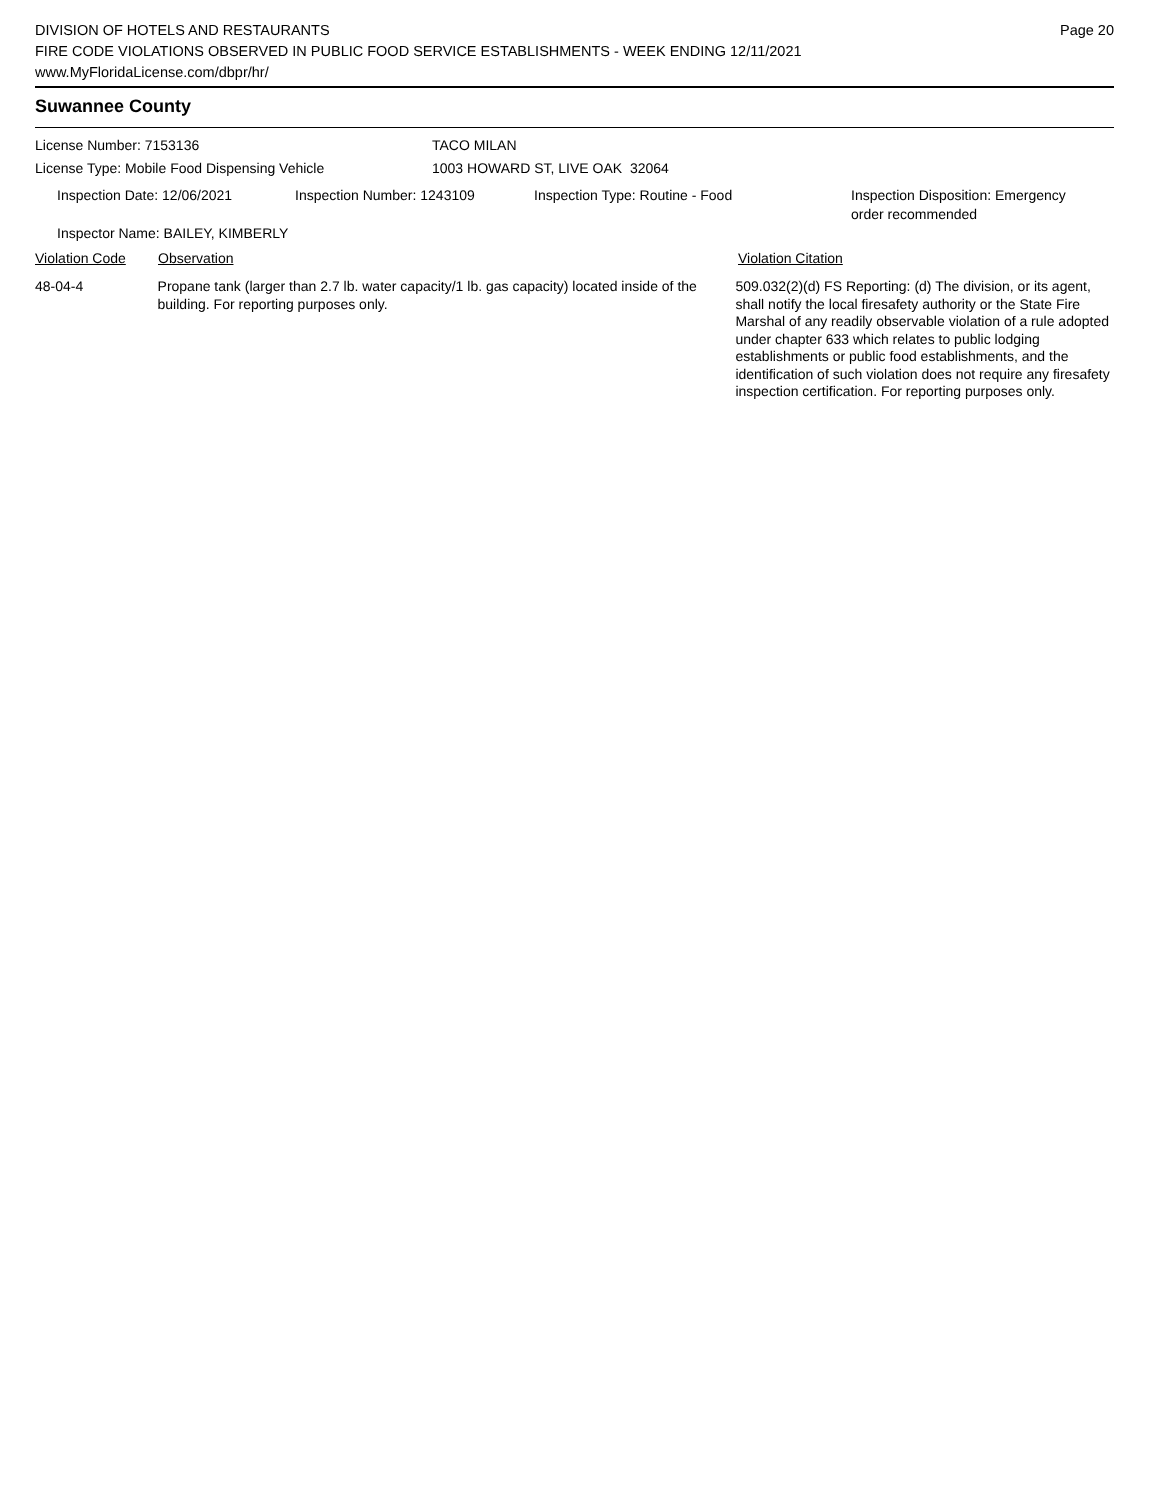DIVISION OF HOTELS AND RESTAURANTS
FIRE CODE VIOLATIONS OBSERVED IN PUBLIC FOOD SERVICE ESTABLISHMENTS - WEEK ENDING 12/11/2021
www.MyFloridaLicense.com/dbpr/hr/
Page 20
Suwannee County
License Number: 7153136
License Type: Mobile Food Dispensing Vehicle
TACO MILAN
1003 HOWARD ST, LIVE OAK 32064
Inspection Date: 12/06/2021 Inspection Number: 1243109 Inspection Type: Routine - Food Inspection Disposition: Emergency order recommended
Inspector Name: BAILEY, KIMBERLY
Violation Code Observation Violation Citation
48-04-4 Propane tank (larger than 2.7 lb. water capacity/1 lb. gas capacity) located inside of the building. For reporting purposes only.
509.032(2)(d) FS Reporting: (d) The division, or its agent, shall notify the local firesafety authority or the State Fire Marshal of any readily observable violation of a rule adopted under chapter 633 which relates to public lodging establishments or public food establishments, and the identification of such violation does not require any firesafety inspection certification. For reporting purposes only.